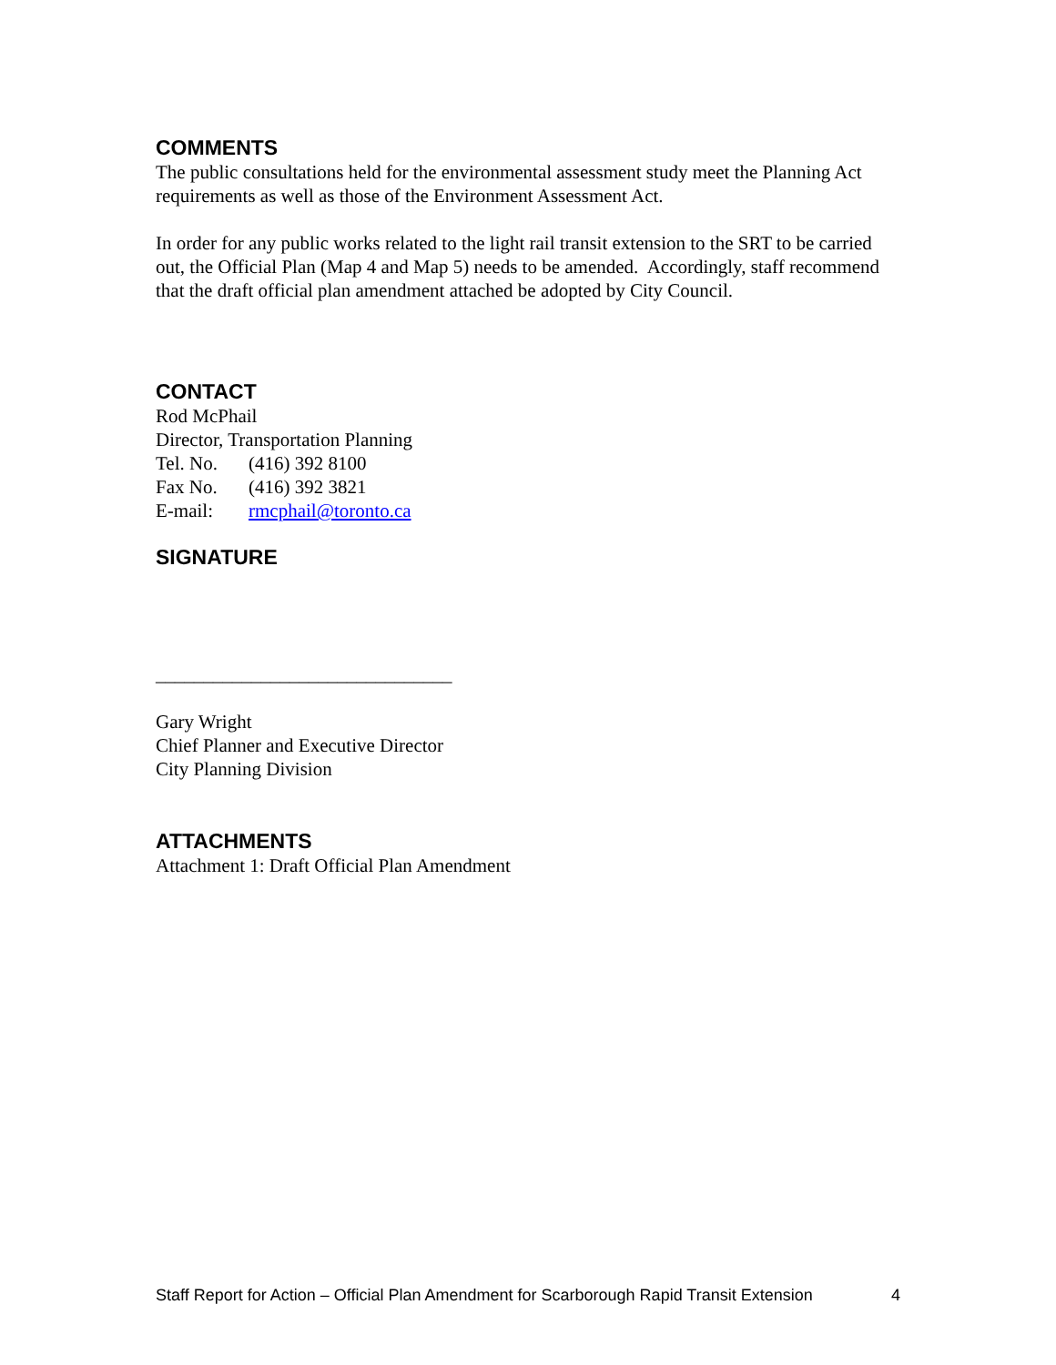COMMENTS
The public consultations held for the environmental assessment study meet the Planning Act requirements as well as those of the Environment Assessment Act.
In order for any public works related to the light rail transit extension to the SRT to be carried out, the Official Plan (Map 4 and Map 5) needs to be amended. Accordingly, staff recommend that the draft official plan amendment attached be adopted by City Council.
CONTACT
Rod McPhail
Director, Transportation Planning
Tel. No. (416) 392 8100
Fax No. (416) 392 3821
E-mail: rmcphail@toronto.ca
SIGNATURE
_______________________________
Gary Wright
Chief Planner and Executive Director
City Planning Division
ATTACHMENTS
Attachment 1: Draft Official Plan Amendment
Staff Report for Action – Official Plan Amendment for Scarborough Rapid Transit Extension 4